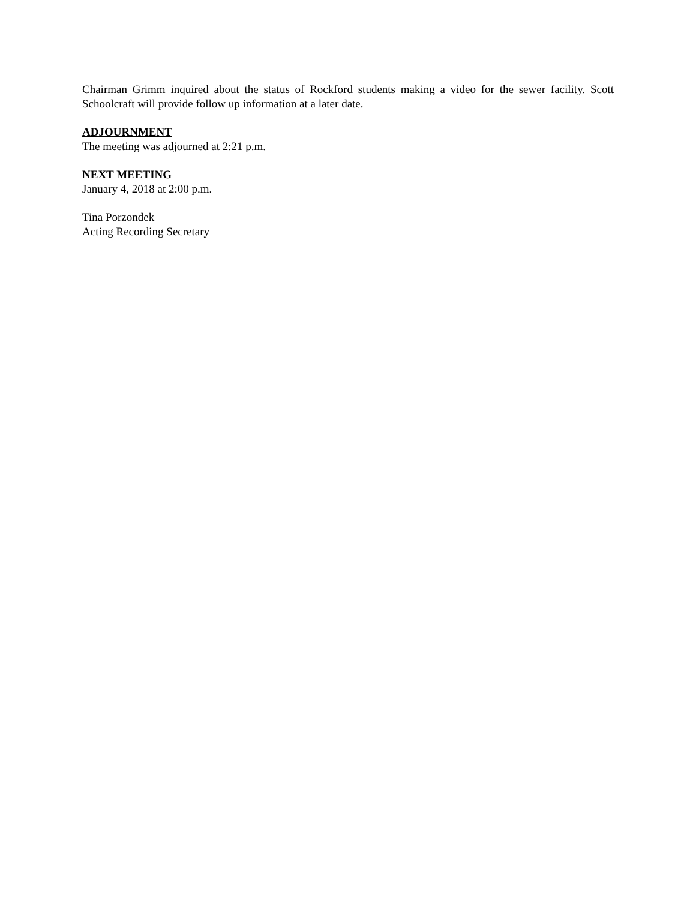Chairman Grimm inquired about the status of Rockford students making a video for the sewer facility. Scott Schoolcraft will provide follow up information at a later date.
ADJOURNMENT
The meeting was adjourned at 2:21 p.m.
NEXT MEETING
January 4, 2018 at 2:00 p.m.
Tina Porzondek
Acting Recording Secretary